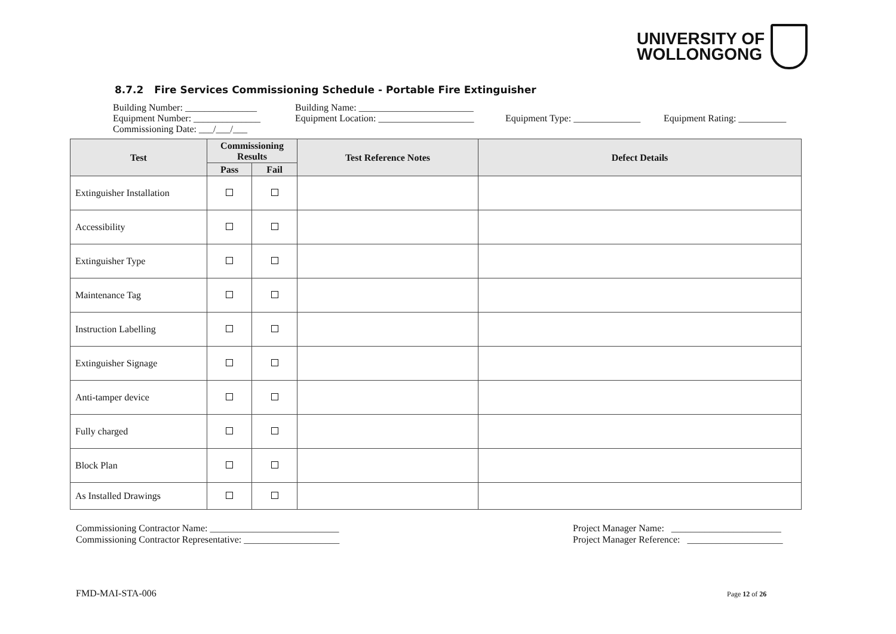UNIVERSITY OF
WOLLONGONG
8.7.2 Fire Services Commissioning Schedule - Portable Fire Extinguisher
Building Number: _______________ Building Name: ________________________
Equipment Number: ______________ Equipment Location: ____________________ Equipment Type: ______________ Equipment Rating: __________
Commissioning Date: ___/___/___
| Test | Commissioning Results | | Test Reference Notes | Defect Details |
| --- | --- | --- | --- | --- |
| | Pass | Fail | | |
| Extinguisher Installation | | | | |
| Accessibility | | | | |
| Extinguisher Type | | | | |
| Maintenance Tag | | | | |
| Instruction Labelling | | | | |
| Extinguisher Signage | | | | |
| Anti-tamper device | | | | |
| Fully charged | | | | |
| Block Plan | | | | |
| As Installed Drawings | | | | |
Commissioning Contractor Name: ___________________________
Commissioning Contractor Representative: ____________________
Project Manager Name: _______________________
Project Manager Reference: ____________________
FMD-MAI-STA-006 Page 12 of 26